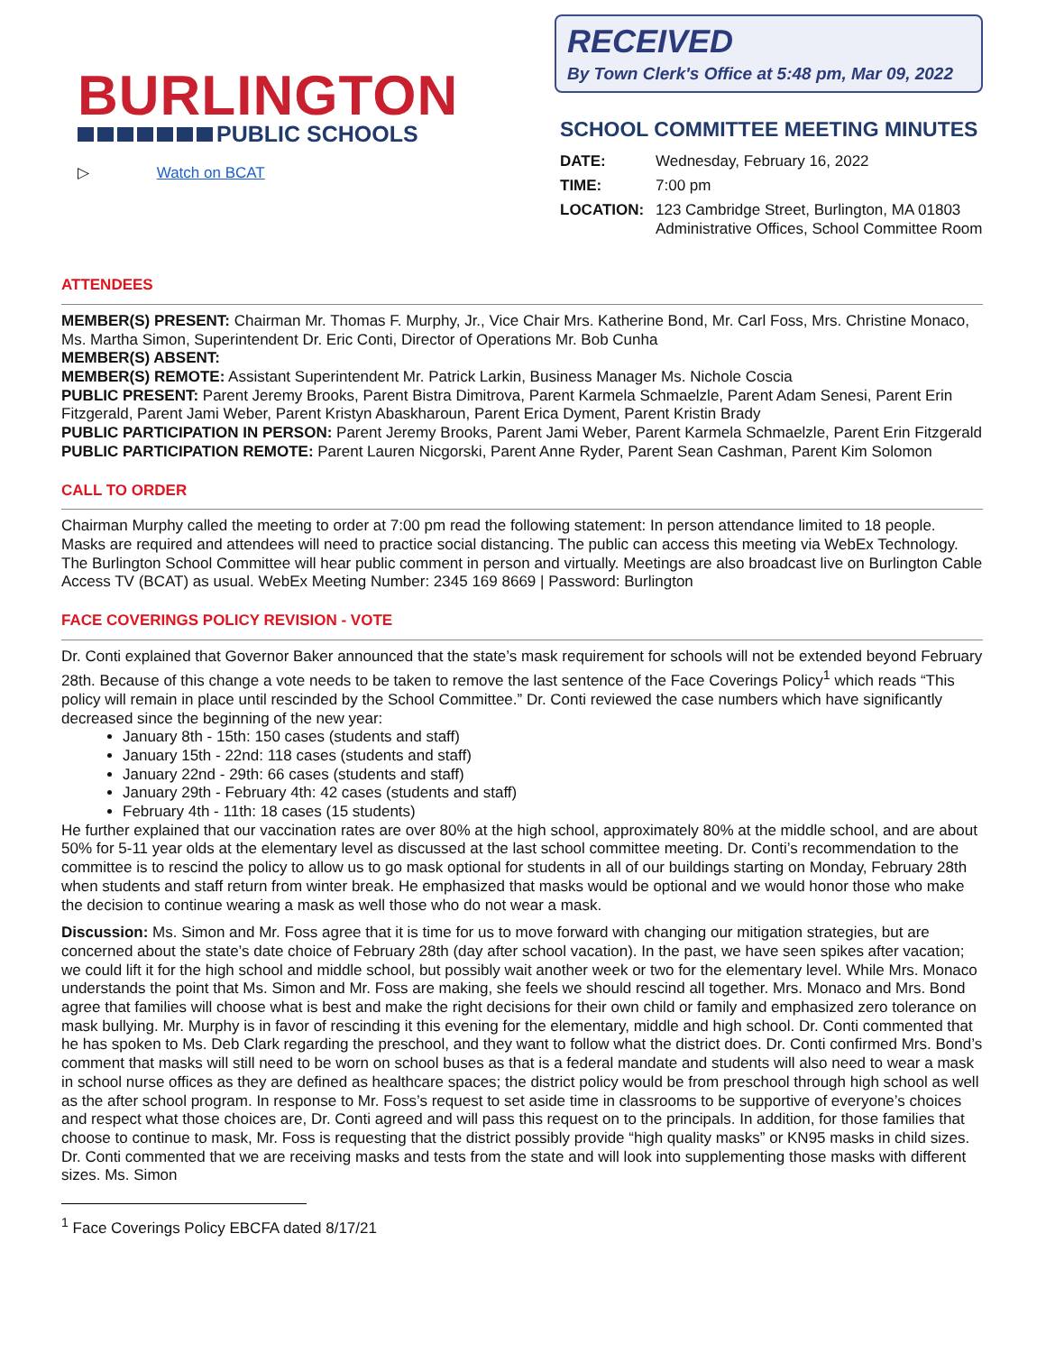BURLINGTON
PUBLIC SCHOOLS
▷ Watch on BCAT
RECEIVED
By Town Clerk's Office at 5:48 pm, Mar 09, 2022
SCHOOL COMMITTEE MEETING MINUTES
DATE: Wednesday, February 16, 2022
TIME: 7:00 pm
LOCATION: 123 Cambridge Street, Burlington, MA 01803
Administrative Offices, School Committee Room
ATTENDEES
MEMBER(S) PRESENT: Chairman Mr. Thomas F. Murphy, Jr., Vice Chair Mrs. Katherine Bond, Mr. Carl Foss, Mrs. Christine Monaco, Ms. Martha Simon, Superintendent Dr. Eric Conti, Director of Operations Mr. Bob Cunha
MEMBER(S) ABSENT:
MEMBER(S) REMOTE: Assistant Superintendent Mr. Patrick Larkin, Business Manager Ms. Nichole Coscia
PUBLIC PRESENT: Parent Jeremy Brooks, Parent Bistra Dimitrova, Parent Karmela Schmaelzle, Parent Adam Senesi, Parent Erin Fitzgerald, Parent Jami Weber, Parent Kristyn Abaskharoun, Parent Erica Dyment, Parent Kristin Brady
PUBLIC PARTICIPATION IN PERSON: Parent Jeremy Brooks, Parent Jami Weber, Parent Karmela Schmaelzle, Parent Erin Fitzgerald
PUBLIC PARTICIPATION REMOTE: Parent Lauren Nicgorski, Parent Anne Ryder, Parent Sean Cashman, Parent Kim Solomon
CALL TO ORDER
Chairman Murphy called the meeting to order at 7:00 pm read the following statement: In person attendance limited to 18 people. Masks are required and attendees will need to practice social distancing. The public can access this meeting via WebEx Technology. The Burlington School Committee will hear public comment in person and virtually. Meetings are also broadcast live on Burlington Cable Access TV (BCAT) as usual. WebEx Meeting Number: 2345 169 8669 | Password: Burlington
FACE COVERINGS POLICY REVISION - VOTE
Dr. Conti explained that Governor Baker announced that the state’s mask requirement for schools will not be extended beyond February 28th. Because of this change a vote needs to be taken to remove the last sentence of the Face Coverings Policy<sup>1</sup> which reads “This policy will remain in place until rescinded by the School Committee.” Dr. Conti reviewed the case numbers which have significantly decreased since the beginning of the new year:
January 8th - 15th: 150 cases (students and staff)
January 15th - 22nd: 118 cases (students and staff)
January 22nd - 29th: 66 cases (students and staff)
January 29th - February 4th: 42 cases (students and staff)
February 4th - 11th: 18 cases (15 students)
He further explained that our vaccination rates are over 80% at the high school, approximately 80% at the middle school, and are about 50% for 5-11 year olds at the elementary level as discussed at the last school committee meeting. Dr. Conti’s recommendation to the committee is to rescind the policy to allow us to go mask optional for students in all of our buildings starting on Monday, February 28th when students and staff return from winter break. He emphasized that masks would be optional and we would honor those who make the decision to continue wearing a mask as well those who do not wear a mask.
Discussion: Ms. Simon and Mr. Foss agree that it is time for us to move forward with changing our mitigation strategies, but are concerned about the state’s date choice of February 28th (day after school vacation). In the past, we have seen spikes after vacation; we could lift it for the high school and middle school, but possibly wait another week or two for the elementary level. While Mrs. Monaco understands the point that Ms. Simon and Mr. Foss are making, she feels we should rescind all together. Mrs. Monaco and Mrs. Bond agree that families will choose what is best and make the right decisions for their own child or family and emphasized zero tolerance on mask bullying. Mr. Murphy is in favor of rescinding it this evening for the elementary, middle and high school. Dr. Conti commented that he has spoken to Ms. Deb Clark regarding the preschool, and they want to follow what the district does. Dr. Conti confirmed Mrs. Bond’s comment that masks will still need to be worn on school buses as that is a federal mandate and students will also need to wear a mask in school nurse offices as they are defined as healthcare spaces; the district policy would be from preschool through high school as well as the after school program. In response to Mr. Foss’s request to set aside time in classrooms to be supportive of everyone’s choices and respect what those choices are, Dr. Conti agreed and will pass this request on to the principals. In addition, for those families that choose to continue to mask, Mr. Foss is requesting that the district possibly provide “high quality masks” or KN95 masks in child sizes. Dr. Conti commented that we are receiving masks and tests from the state and will look into supplementing those masks with different sizes. Ms. Simon
<sup>1</sup> Face Coverings Policy EBCFA dated 8/17/21